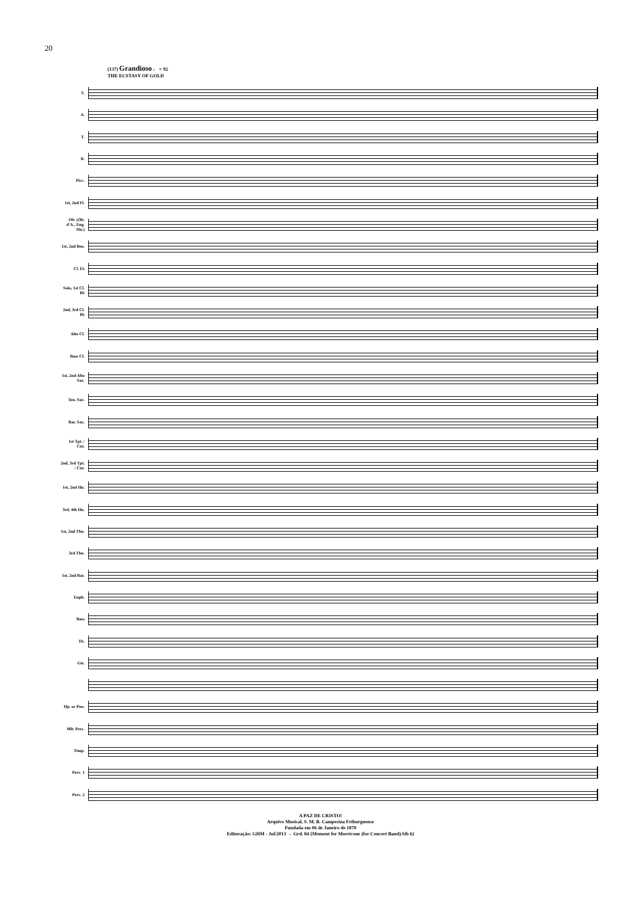20
(137) Grandioso ♩ = 92
THE ECSTASY OF GOLD
S.
A.
T.
B.
Picc.
1st, 2nd Fl.
Ob. (Ob. d'A., Eng. Hn.)
1st, 2nd Bsn.
Cl. E♭
Solo, 1st Cl. B♭
2nd, 3rd Cl. B♭
Alto Cl.
Bass Cl.
1st, 2nd Alto Sax.
Ten. Sax.
Bar. Sax.
1st Tpt. / Cnt.
2nd, 3rd Tpt. / Cnt.
1st, 2nd Hn.
3rd, 4th Hn.
1st, 2nd Tbn.
3rd Tbn.
1st, 2nd Bar.
Euph.
Bass
Tb.
Gtr.
Hp. or Pno.
Mlt. Perc.
Timp.
Perc. 1
Perc. 2
A PAZ DE CRISTO!
Arquivo Musical, S. M. B. Campesina Friburguense
Fundada em 06 de Janeiro de 1870
Editoração: GHM - Jul/2013 → Grd. 84 {Moment for Morricone (for Concert Band).Sib 6}